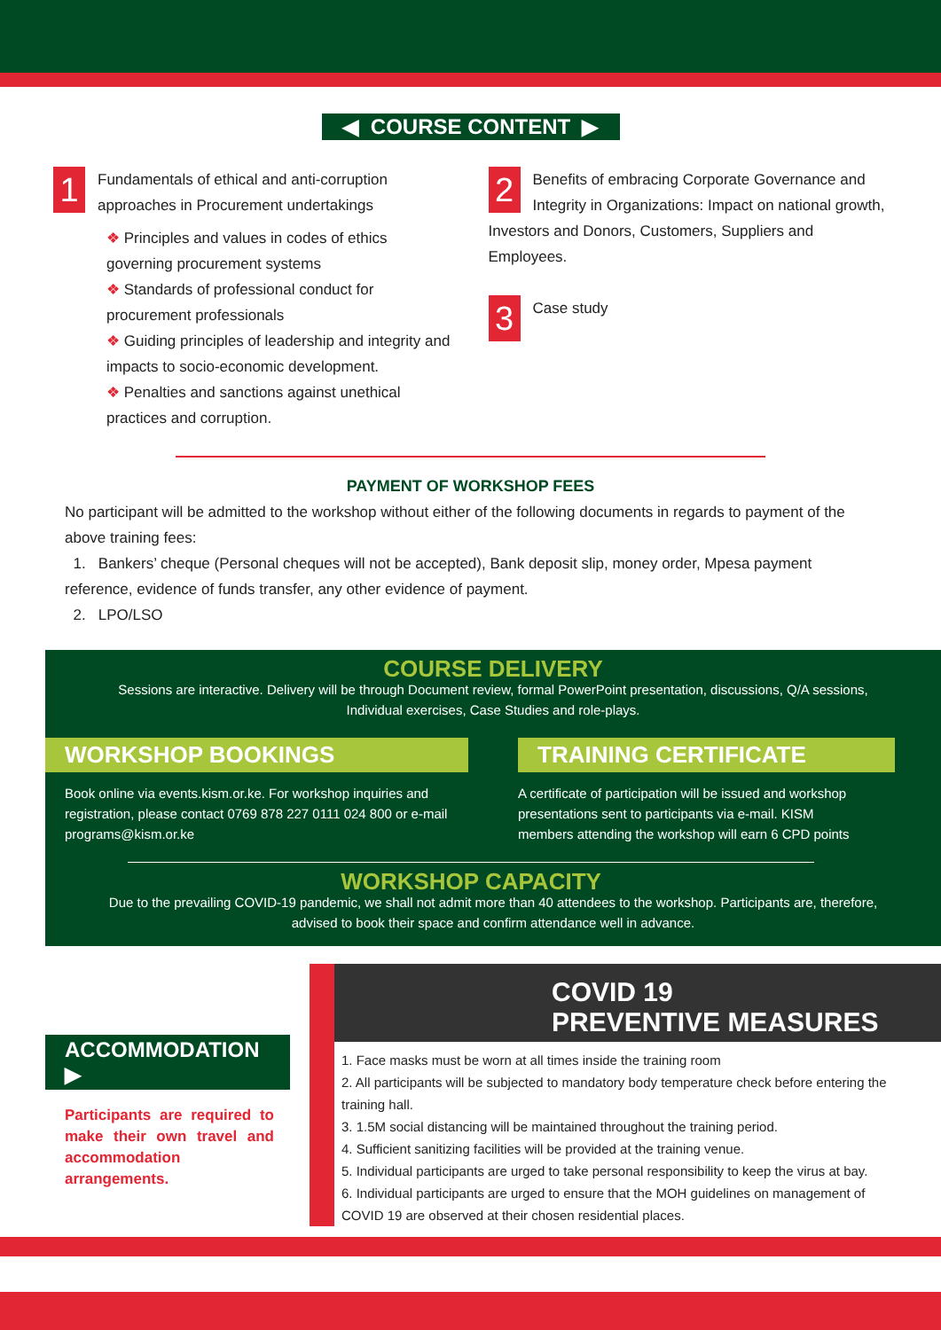◀ COURSE CONTENT ▶
1 Fundamentals of ethical and anti-corruption approaches in Procurement undertakings
❖ Principles and values in codes of ethics governing procurement systems
❖ Standards of professional conduct for procurement professionals
❖ Guiding principles of leadership and integrity and impacts to socio-economic development.
❖ Penalties and sanctions against unethical practices and corruption.
2 Benefits of embracing Corporate Governance and Integrity in Organizations: Impact on national growth, Investors and Donors, Customers, Suppliers and Employees.
3 Case study
PAYMENT OF WORKSHOP FEES
No participant will be admitted to the workshop without either of the following documents in regards to payment of the above training fees:
1. Bankers’ cheque (Personal cheques will not be accepted), Bank deposit slip, money order, Mpesa payment reference, evidence of funds transfer, any other evidence of payment.
2. LPO/LSO
COURSE DELIVERY
Sessions are interactive. Delivery will be through Document review, formal PowerPoint presentation, discussions, Q/A sessions, Individual exercises, Case Studies and role-plays.
WORKSHOP BOOKINGS
Book online via events.kism.or.ke. For workshop inquiries and registration, please contact 0769 878 227 0111 024 800 or e-mail programs@kism.or.ke
TRAINING CERTIFICATE
A certificate of participation will be issued and workshop presentations sent to participants via e-mail. KISM members attending the workshop will earn 6 CPD points
WORKSHOP CAPACITY
Due to the prevailing COVID-19 pandemic, we shall not admit more than 40 attendees to the workshop. Participants are, therefore, advised to book their space and confirm attendance well in advance.
ACCOMMODATION ▶
Participants are required to make their own travel and accommodation arrangements.
COVID 19
PREVENTIVE MEASURES
1. Face masks must be worn at all times inside the training room
2. All participants will be subjected to mandatory body temperature check before entering the training hall.
3. 1.5M social distancing will be maintained throughout the training period.
4. Sufficient sanitizing facilities will be provided at the training venue.
5. Individual participants are urged to take personal responsibility to keep the virus at bay.
6. Individual participants are urged to ensure that the MOH guidelines on management of COVID 19 are observed at their chosen residential places.